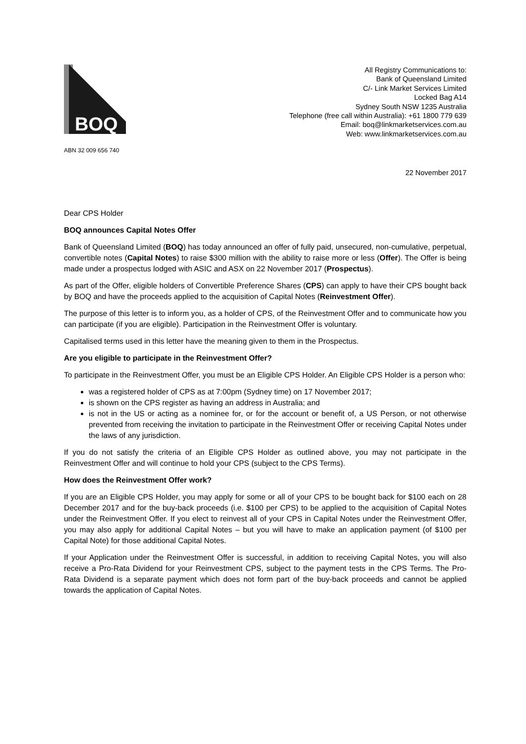BOQ
All Registry Communications to:
Bank of Queensland Limited
C/- Link Market Services Limited
Locked Bag A14
Sydney South NSW 1235 Australia
Telephone (free call within Australia): +61 1800 779 639
Email: boq@linkmarketservices.com.au
Web: www.linkmarketservices.com.au
ABN 32 009 656 740
22 November 2017
Dear CPS Holder
BOQ announces Capital Notes Offer
Bank of Queensland Limited (BOQ) has today announced an offer of fully paid, unsecured, non-cumulative, perpetual, convertible notes (Capital Notes) to raise $300 million with the ability to raise more or less (Offer). The Offer is being made under a prospectus lodged with ASIC and ASX on 22 November 2017 (Prospectus).
As part of the Offer, eligible holders of Convertible Preference Shares (CPS) can apply to have their CPS bought back by BOQ and have the proceeds applied to the acquisition of Capital Notes (Reinvestment Offer).
The purpose of this letter is to inform you, as a holder of CPS, of the Reinvestment Offer and to communicate how you can participate (if you are eligible). Participation in the Reinvestment Offer is voluntary.
Capitalised terms used in this letter have the meaning given to them in the Prospectus.
Are you eligible to participate in the Reinvestment Offer?
To participate in the Reinvestment Offer, you must be an Eligible CPS Holder. An Eligible CPS Holder is a person who:
was a registered holder of CPS as at 7:00pm (Sydney time) on 17 November 2017;
is shown on the CPS register as having an address in Australia; and
is not in the US or acting as a nominee for, or for the account or benefit of, a US Person, or not otherwise prevented from receiving the invitation to participate in the Reinvestment Offer or receiving Capital Notes under the laws of any jurisdiction.
If you do not satisfy the criteria of an Eligible CPS Holder as outlined above, you may not participate in the Reinvestment Offer and will continue to hold your CPS (subject to the CPS Terms).
How does the Reinvestment Offer work?
If you are an Eligible CPS Holder, you may apply for some or all of your CPS to be bought back for $100 each on 28 December 2017 and for the buy-back proceeds (i.e. $100 per CPS) to be applied to the acquisition of Capital Notes under the Reinvestment Offer. If you elect to reinvest all of your CPS in Capital Notes under the Reinvestment Offer, you may also apply for additional Capital Notes – but you will have to make an application payment (of $100 per Capital Note) for those additional Capital Notes.
If your Application under the Reinvestment Offer is successful, in addition to receiving Capital Notes, you will also receive a Pro-Rata Dividend for your Reinvestment CPS, subject to the payment tests in the CPS Terms. The Pro-Rata Dividend is a separate payment which does not form part of the buy-back proceeds and cannot be applied towards the application of Capital Notes.